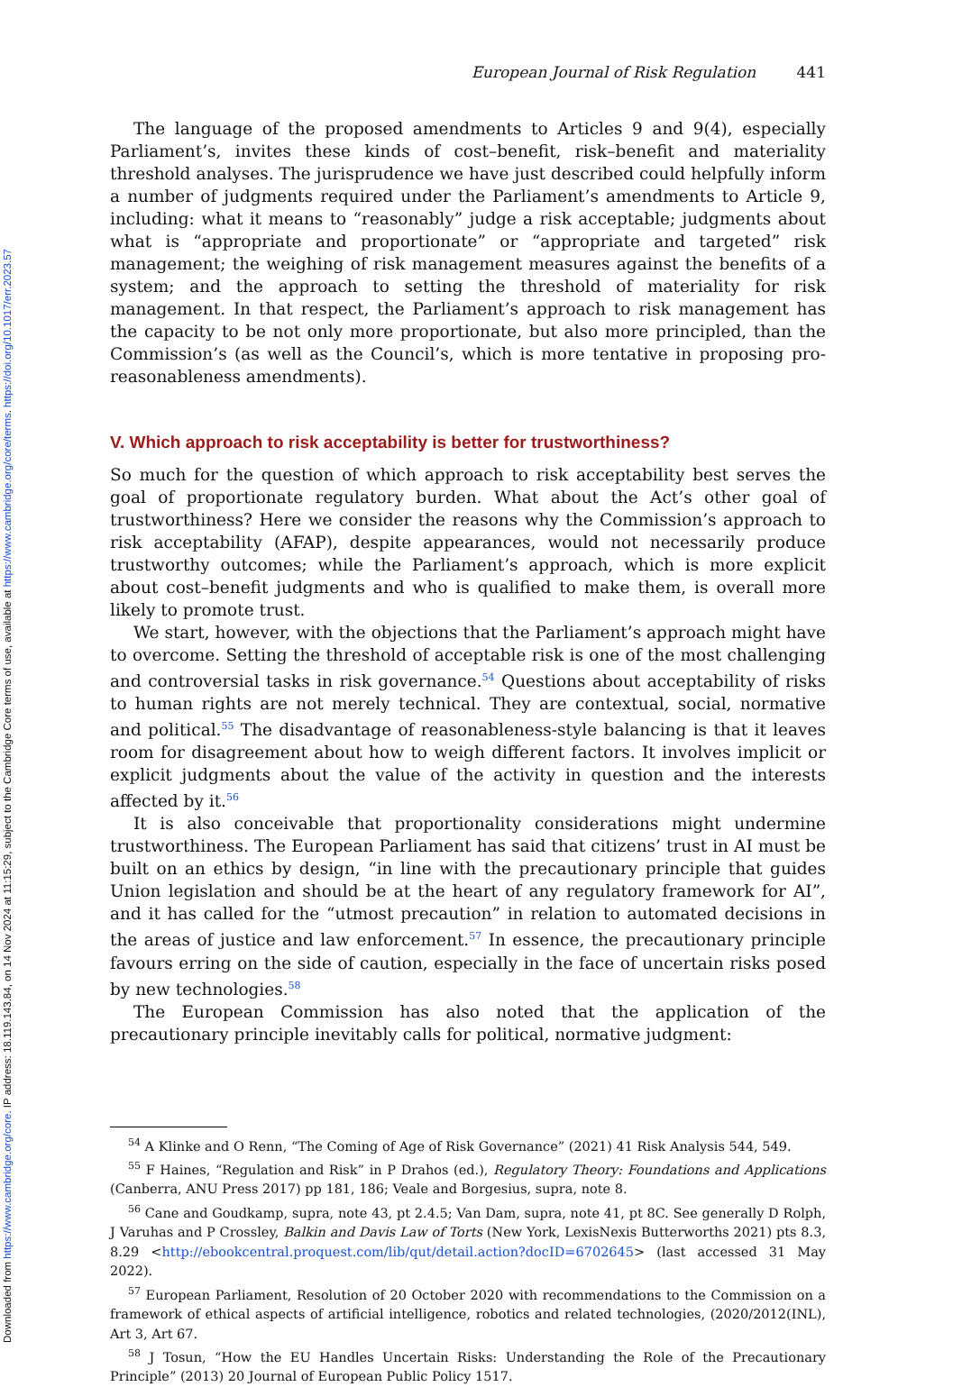Downloaded from https://www.cambridge.org/core. IP address: 18.119.143.84, on 14 Nov 2024 at 11:15:29, subject to the Cambridge Core terms of use, available at https://www.cambridge.org/core/terms. https://doi.org/10.1017/err.2023.57
European Journal of Risk Regulation 441
The language of the proposed amendments to Articles 9 and 9(4), especially Parliament’s, invites these kinds of cost–benefit, risk–benefit and materiality threshold analyses. The jurisprudence we have just described could helpfully inform a number of judgments required under the Parliament’s amendments to Article 9, including: what it means to “reasonably” judge a risk acceptable; judgments about what is “appropriate and proportionate” or “appropriate and targeted” risk management; the weighing of risk management measures against the benefits of a system; and the approach to setting the threshold of materiality for risk management. In that respect, the Parliament’s approach to risk management has the capacity to be not only more proportionate, but also more principled, than the Commission’s (as well as the Council’s, which is more tentative in proposing pro-reasonableness amendments).
V. Which approach to risk acceptability is better for trustworthiness?
So much for the question of which approach to risk acceptability best serves the goal of proportionate regulatory burden. What about the Act’s other goal of trustworthiness? Here we consider the reasons why the Commission’s approach to risk acceptability (AFAP), despite appearances, would not necessarily produce trustworthy outcomes; while the Parliament’s approach, which is more explicit about cost–benefit judgments and who is qualified to make them, is overall more likely to promote trust.
We start, however, with the objections that the Parliament’s approach might have to overcome. Setting the threshold of acceptable risk is one of the most challenging and controversial tasks in risk governance.<sup>54</sup> Questions about acceptability of risks to human rights are not merely technical. They are contextual, social, normative and political.<sup>55</sup> The disadvantage of reasonableness-style balancing is that it leaves room for disagreement about how to weigh different factors. It involves implicit or explicit judgments about the value of the activity in question and the interests affected by it.<sup>56</sup>
It is also conceivable that proportionality considerations might undermine trustworthiness. The European Parliament has said that citizens’ trust in AI must be built on an ethics by design, “in line with the precautionary principle that guides Union legislation and should be at the heart of any regulatory framework for AI”, and it has called for the “utmost precaution” in relation to automated decisions in the areas of justice and law enforcement.<sup>57</sup> In essence, the precautionary principle favours erring on the side of caution, especially in the face of uncertain risks posed by new technologies.<sup>58</sup>
The European Commission has also noted that the application of the precautionary principle inevitably calls for political, normative judgment:
<sup>54</sup> A Klinke and O Renn, “The Coming of Age of Risk Governance” (2021) 41 Risk Analysis 544, 549.
<sup>55</sup> F Haines, “Regulation and Risk” in P Drahos (ed.), Regulatory Theory: Foundations and Applications (Canberra, ANU Press 2017) pp 181, 186; Veale and Borgesius, supra, note 8.
<sup>56</sup> Cane and Goudkamp, supra, note 43, pt 2.4.5; Van Dam, supra, note 41, pt 8C. See generally D Rolph, J Varuhas and P Crossley, Balkin and Davis Law of Torts (New York, LexisNexis Butterworths 2021) pts 8.3, 8.29 <http://ebookcentral.proquest.com/lib/qut/detail.action?docID=6702645> (last accessed 31 May 2022).
<sup>57</sup> European Parliament, Resolution of 20 October 2020 with recommendations to the Commission on a framework of ethical aspects of artificial intelligence, robotics and related technologies, (2020/2012(INL), Art 3, Art 67.
<sup>58</sup> J Tosun, “How the EU Handles Uncertain Risks: Understanding the Role of the Precautionary Principle” (2013) 20 Journal of European Public Policy 1517.